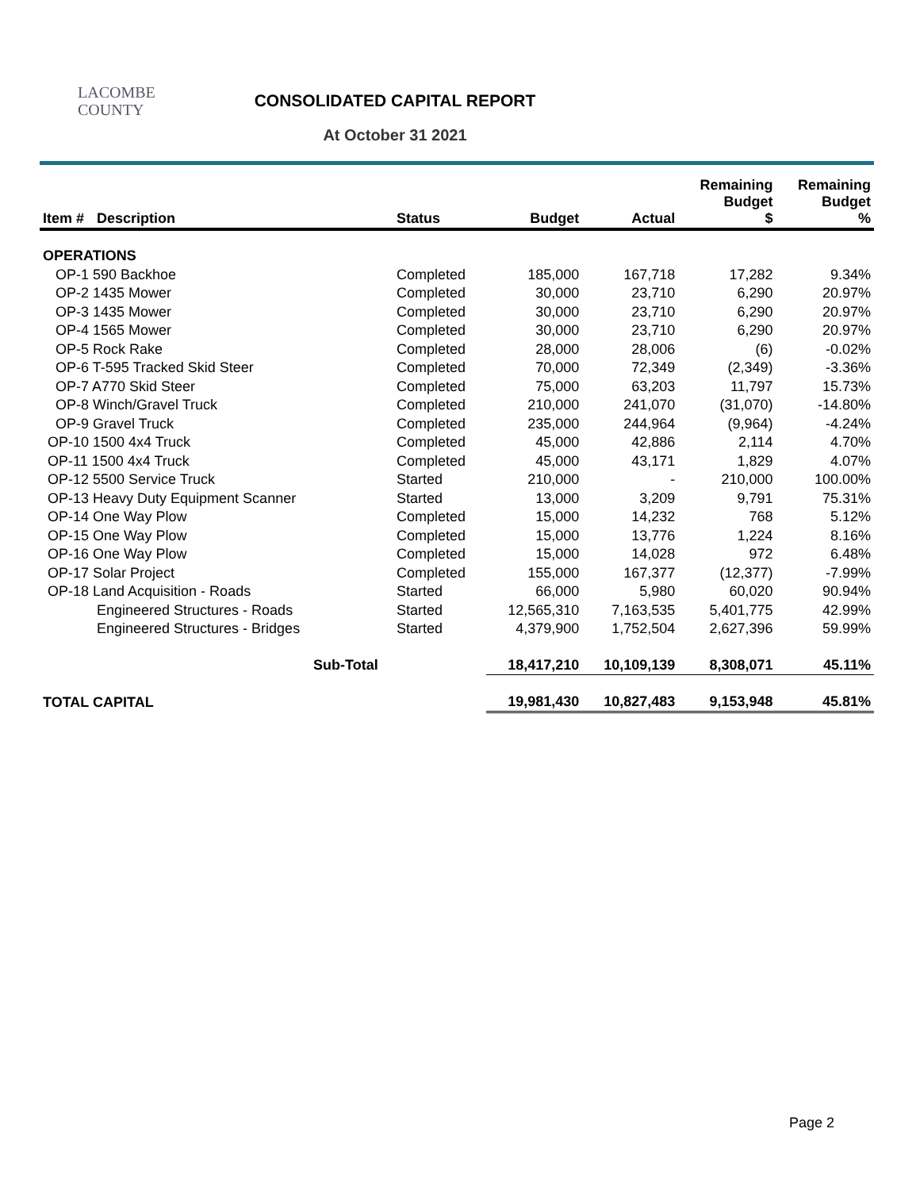LACOMBE
COUNTY
CONSOLIDATED CAPITAL REPORT
At October 31 2021
| Item # | Description | Status | Budget | Actual | Remaining Budget $ | Remaining Budget % |
| --- | --- | --- | --- | --- | --- | --- |
| OPERATIONS | | | | | | |
| OP-1 590 Backhoe | | Completed | 185,000 | 167,718 | 17,282 | 9.34% |
| OP-2 1435 Mower | | Completed | 30,000 | 23,710 | 6,290 | 20.97% |
| OP-3 1435 Mower | | Completed | 30,000 | 23,710 | 6,290 | 20.97% |
| OP-4 1565 Mower | | Completed | 30,000 | 23,710 | 6,290 | 20.97% |
| OP-5 Rock Rake | | Completed | 28,000 | 28,006 | (6) | -0.02% |
| OP-6 T-595 Tracked Skid Steer | | Completed | 70,000 | 72,349 | (2,349) | -3.36% |
| OP-7 A770 Skid Steer | | Completed | 75,000 | 63,203 | 11,797 | 15.73% |
| OP-8 Winch/Gravel Truck | | Completed | 210,000 | 241,070 | (31,070) | -14.80% |
| OP-9 Gravel Truck | | Completed | 235,000 | 244,964 | (9,964) | -4.24% |
| OP-10 1500 4x4 Truck | | Completed | 45,000 | 42,886 | 2,114 | 4.70% |
| OP-11 1500 4x4 Truck | | Completed | 45,000 | 43,171 | 1,829 | 4.07% |
| OP-12 5500 Service Truck | | Started | 210,000 | - | 210,000 | 100.00% |
| OP-13 Heavy Duty Equipment Scanner | | Started | 13,000 | 3,209 | 9,791 | 75.31% |
| OP-14 One Way Plow | | Completed | 15,000 | 14,232 | 768 | 5.12% |
| OP-15 One Way Plow | | Completed | 15,000 | 13,776 | 1,224 | 8.16% |
| OP-16 One Way Plow | | Completed | 15,000 | 14,028 | 972 | 6.48% |
| OP-17 Solar Project | | Completed | 155,000 | 167,377 | (12,377) | -7.99% |
| OP-18 Land Acquisition - Roads | | Started | 66,000 | 5,980 | 60,020 | 90.94% |
| Engineered Structures - Roads | | Started | 12,565,310 | 7,163,535 | 5,401,775 | 42.99% |
| Engineered Structures - Bridges | | Started | 4,379,900 | 1,752,504 | 2,627,396 | 59.99% |
| Sub-Total | | | 18,417,210 | 10,109,139 | 8,308,071 | 45.11% |
| TOTAL CAPITAL | | | 19,981,430 | 10,827,483 | 9,153,948 | 45.81% |
Page 2